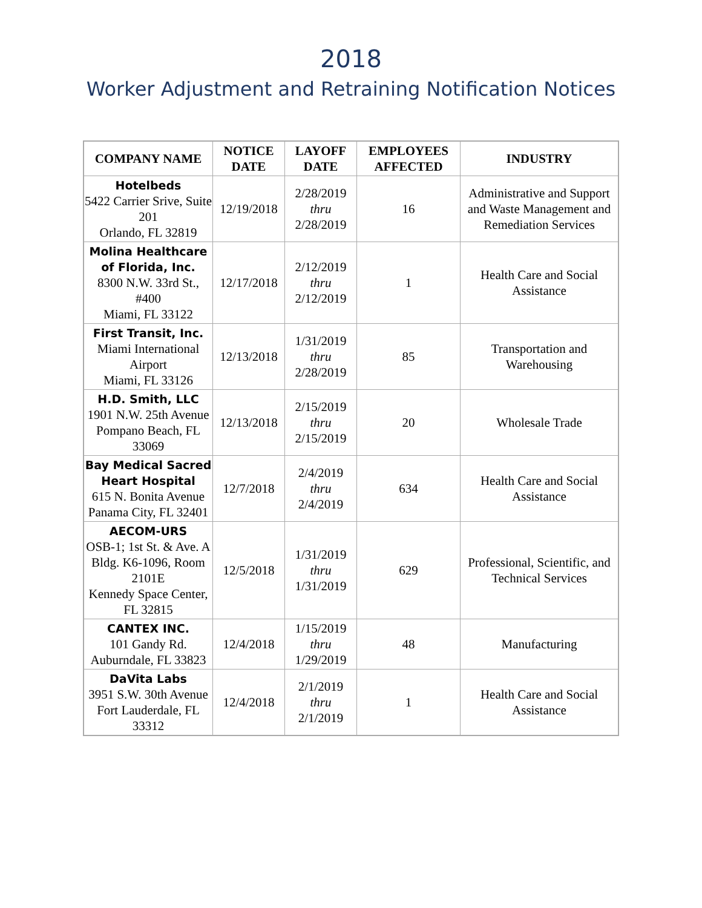2018
Worker Adjustment and Retraining Notification Notices
| COMPANY NAME | NOTICE DATE | LAYOFF DATE | EMPLOYEES AFFECTED | INDUSTRY |
| --- | --- | --- | --- | --- |
| Hotelbeds 5422 Carrier Srive, Suite 201 Orlando, FL 32819 | 12/19/2018 | 2/28/2019 thru 2/28/2019 | 16 | Administrative and Support and Waste Management and Remediation Services |
| Molina Healthcare of Florida, Inc. 8300 N.W. 33rd St., #400 Miami, FL 33122 | 12/17/2018 | 2/12/2019 thru 2/12/2019 | 1 | Health Care and Social Assistance |
| First Transit, Inc. Miami International Airport Miami, FL 33126 | 12/13/2018 | 1/31/2019 thru 2/28/2019 | 85 | Transportation and Warehousing |
| H.D. Smith, LLC 1901 N.W. 25th Avenue Pompano Beach, FL 33069 | 12/13/2018 | 2/15/2019 thru 2/15/2019 | 20 | Wholesale Trade |
| Bay Medical Sacred Heart Hospital 615 N. Bonita Avenue Panama City, FL 32401 | 12/7/2018 | 2/4/2019 thru 2/4/2019 | 634 | Health Care and Social Assistance |
| AECOM-URS OSB-1; 1st St. & Ave. A Bldg. K6-1096, Room 2101E Kennedy Space Center, FL 32815 | 12/5/2018 | 1/31/2019 thru 1/31/2019 | 629 | Professional, Scientific, and Technical Services |
| CANTEX INC. 101 Gandy Rd. Auburndale, FL 33823 | 12/4/2018 | 1/15/2019 thru 1/29/2019 | 48 | Manufacturing |
| DaVita Labs 3951 S.W. 30th Avenue Fort Lauderdale, FL 33312 | 12/4/2018 | 2/1/2019 thru 2/1/2019 | 1 | Health Care and Social Assistance |